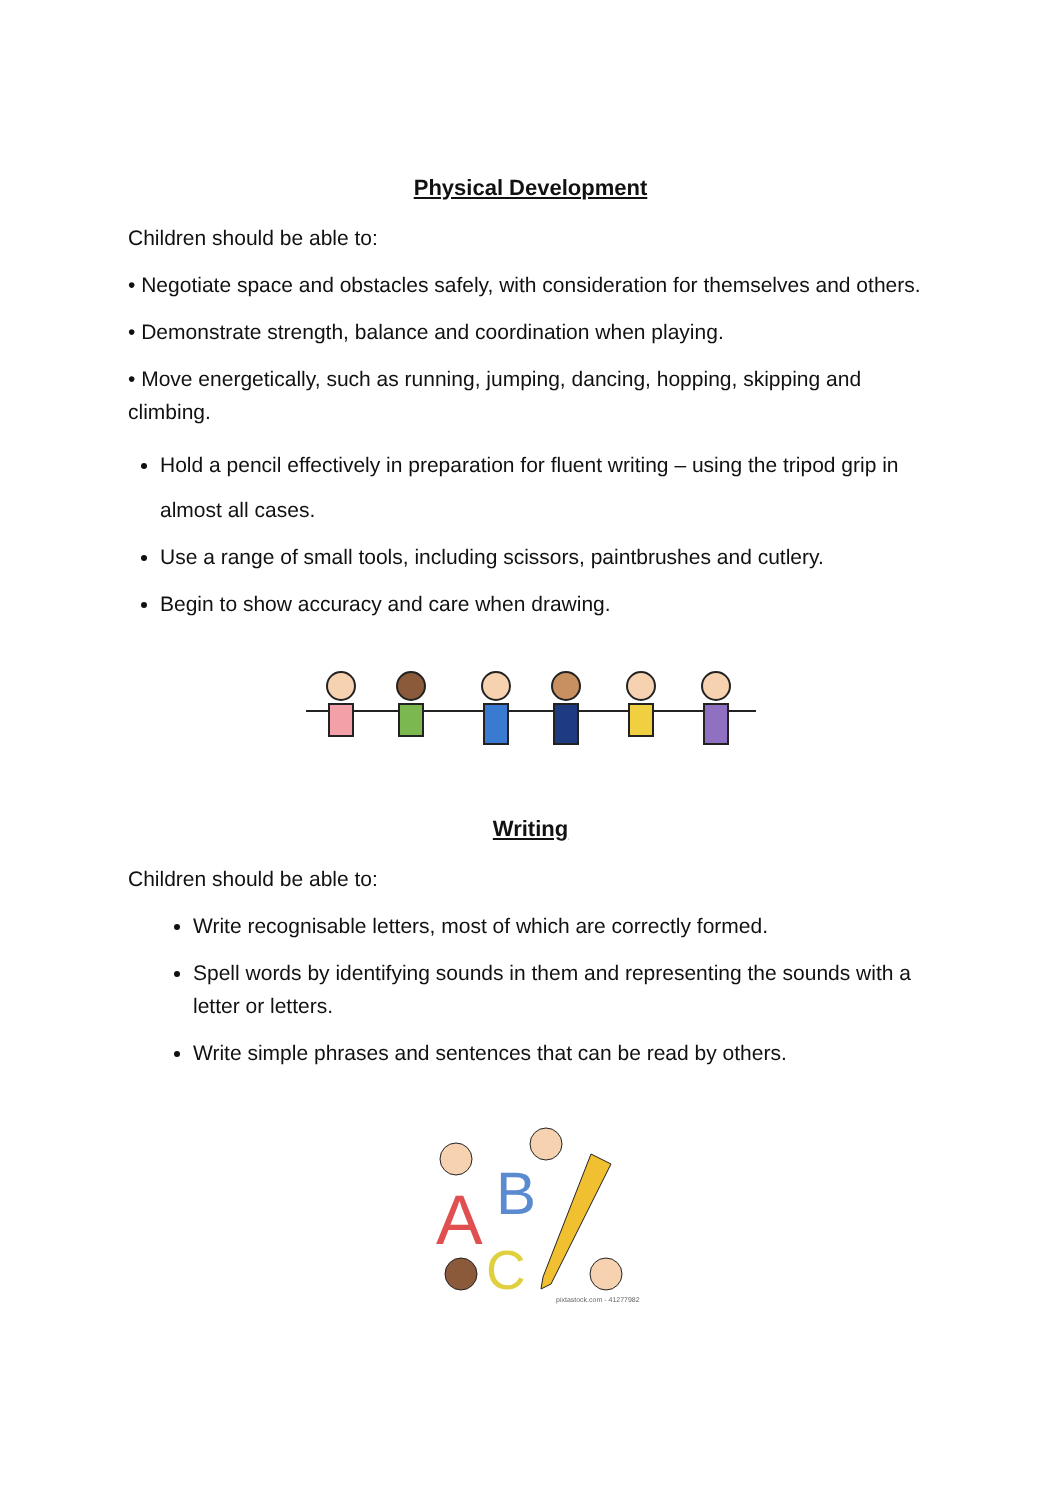Physical Development
Children should be able to:
• Negotiate space and obstacles safely, with consideration for themselves and others.
• Demonstrate strength, balance and coordination when playing.
• Move energetically, such as running, jumping, dancing, hopping, skipping and climbing.
Hold a pencil effectively in preparation for fluent writing – using the tripod grip in almost all cases.
Use a range of small tools, including scissors, paintbrushes and cutlery.
Begin to show accuracy and care when drawing.
Writing
Children should be able to:
Write recognisable letters, most of which are correctly formed.
Spell words by identifying sounds in them and representing the sounds with a letter or letters.
Write simple phrases and sentences that can be read by others.
A
B
C
pixtastock.com - 41277982